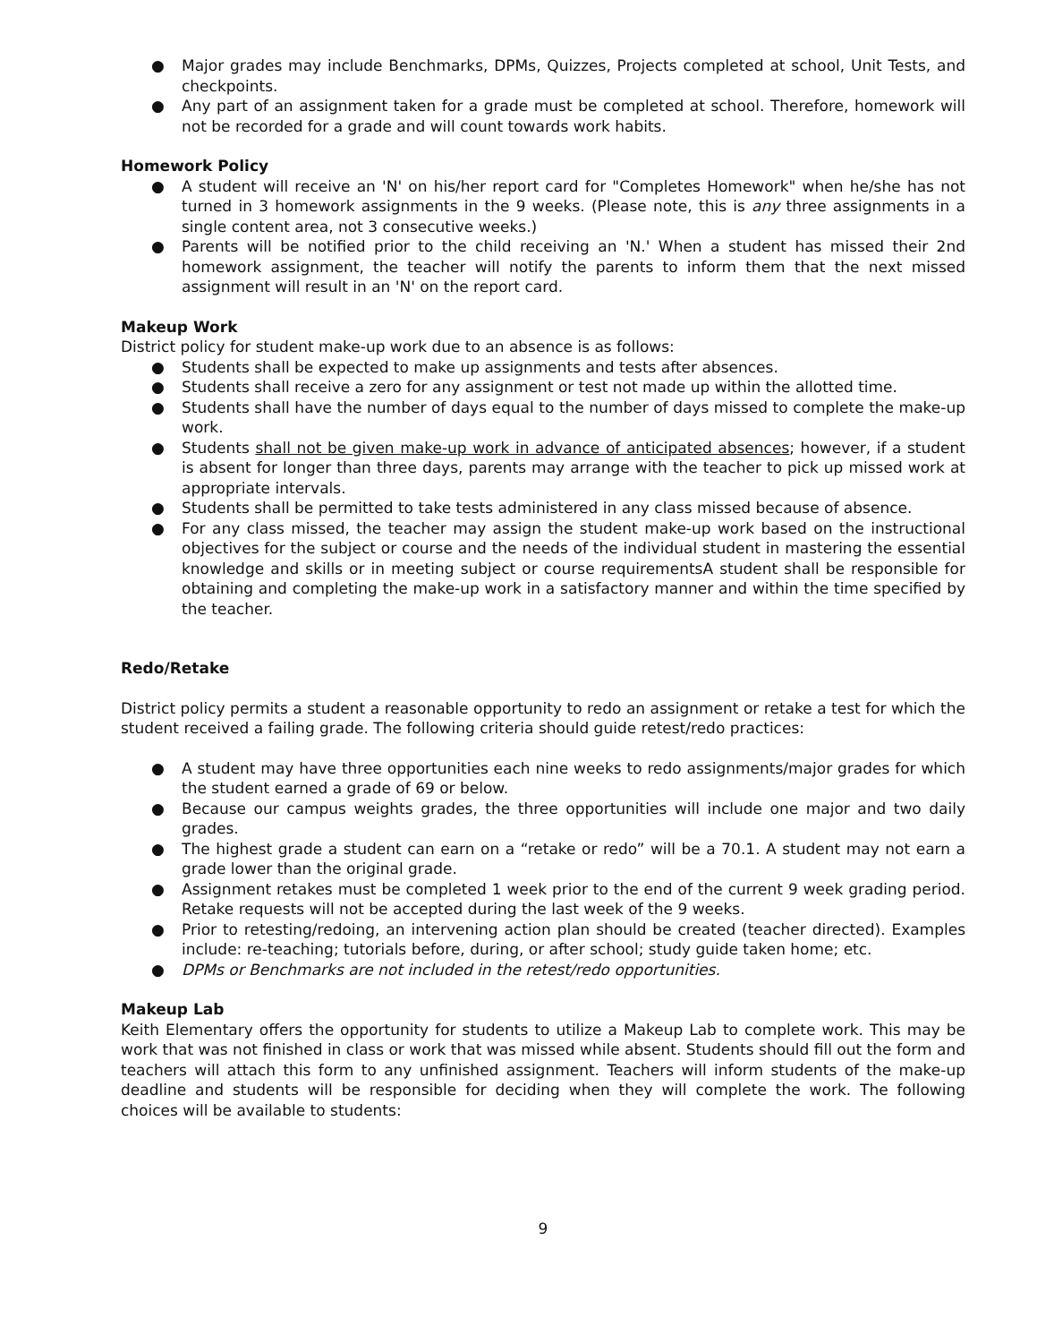● Major grades may include Benchmarks, DPMs, Quizzes, Projects completed at school, Unit Tests, and checkpoints.
● Any part of an assignment taken for a grade must be completed at school. Therefore, homework will not be recorded for a grade and will count towards work habits.
Homework Policy
● A student will receive an 'N' on his/her report card for "Completes Homework" when he/she has not turned in 3 homework assignments in the 9 weeks. (Please note, this is any three assignments in a single content area, not 3 consecutive weeks.)
● Parents will be notified prior to the child receiving an 'N.' When a student has missed their 2nd homework assignment, the teacher will notify the parents to inform them that the next missed assignment will result in an 'N' on the report card.
Makeup Work
District policy for student make-up work due to an absence is as follows:
● Students shall be expected to make up assignments and tests after absences.
● Students shall receive a zero for any assignment or test not made up within the allotted time.
● Students shall have the number of days equal to the number of days missed to complete the make-up work.
● Students shall not be given make-up work in advance of anticipated absences; however, if a student is absent for longer than three days, parents may arrange with the teacher to pick up missed work at appropriate intervals.
● Students shall be permitted to take tests administered in any class missed because of absence.
● For any class missed, the teacher may assign the student make-up work based on the instructional objectives for the subject or course and the needs of the individual student in mastering the essential knowledge and skills or in meeting subject or course requirementsA student shall be responsible for obtaining and completing the make-up work in a satisfactory manner and within the time specified by the teacher.
Redo/Retake
District policy permits a student a reasonable opportunity to redo an assignment or retake a test for which the student received a failing grade. The following criteria should guide retest/redo practices:
● A student may have three opportunities each nine weeks to redo assignments/major grades for which the student earned a grade of 69 or below.
● Because our campus weights grades, the three opportunities will include one major and two daily grades.
● The highest grade a student can earn on a “retake or redo” will be a 70.1. A student may not earn a grade lower than the original grade.
● Assignment retakes must be completed 1 week prior to the end of the current 9 week grading period. Retake requests will not be accepted during the last week of the 9 weeks.
● Prior to retesting/redoing, an intervening action plan should be created (teacher directed). Examples include: re-teaching; tutorials before, during, or after school; study guide taken home; etc.
● DPMs or Benchmarks are not included in the retest/redo opportunities.
Makeup Lab
Keith Elementary offers the opportunity for students to utilize a Makeup Lab to complete work. This may be work that was not finished in class or work that was missed while absent. Students should fill out the form and teachers will attach this form to any unfinished assignment. Teachers will inform students of the make-up deadline and students will be responsible for deciding when they will complete the work. The following choices will be available to students:
9